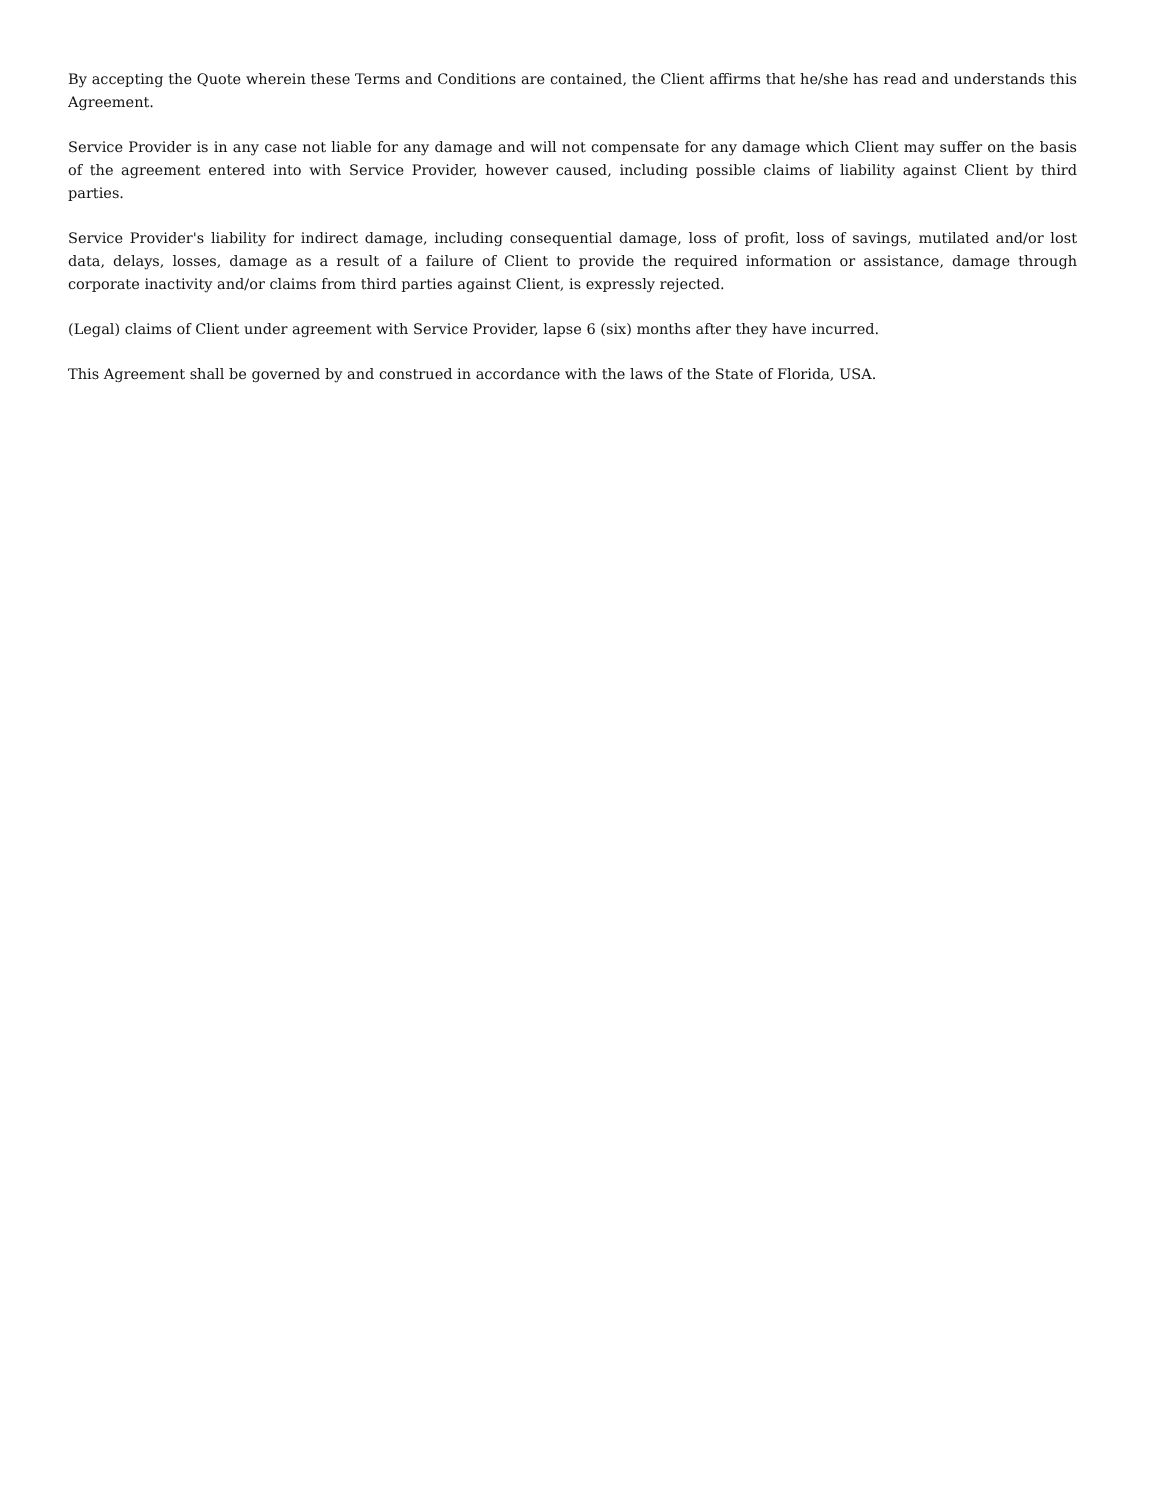By accepting the Quote wherein these Terms and Conditions are contained, the Client affirms that he/she has read and understands this Agreement.
Service Provider is in any case not liable for any damage and will not compensate for any damage which Client may suffer on the basis of the agreement entered into with Service Provider, however caused, including possible claims of liability against Client by third parties.
Service Provider's liability for indirect damage, including consequential damage, loss of profit, loss of savings, mutilated and/or lost data, delays, losses, damage as a result of a failure of Client to provide the required information or assistance, damage through corporate inactivity and/or claims from third parties against Client, is expressly rejected.
(Legal) claims of Client under agreement with Service Provider, lapse 6 (six) months after they have incurred.
This Agreement shall be governed by and construed in accordance with the laws of the State of Florida, USA.